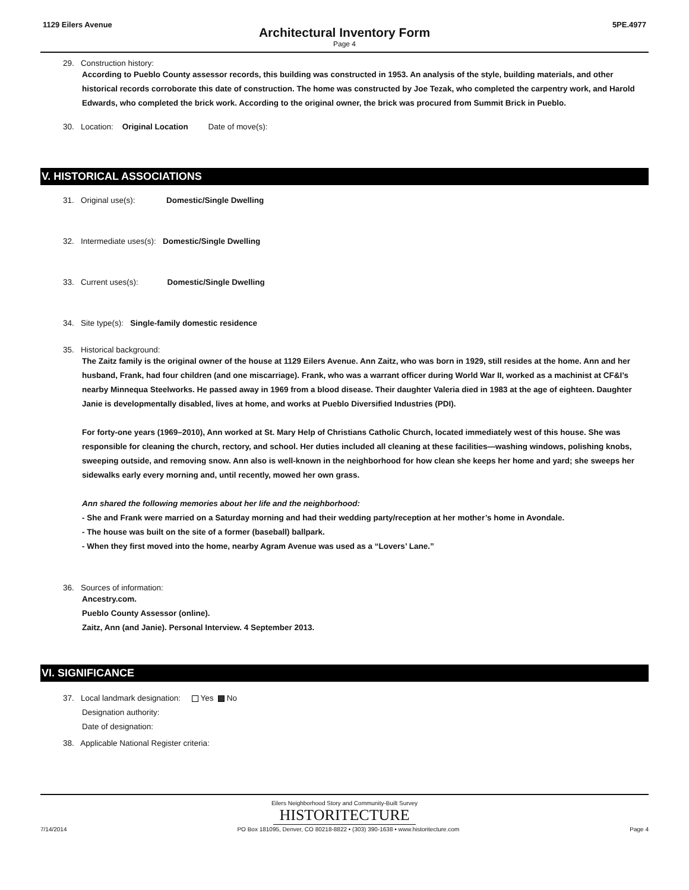1129 Eilers Avenue 5PE.4977
Architectural Inventory Form
Page 4
29. Construction history:
According to Pueblo County assessor records, this building was constructed in 1953. An analysis of the style, building materials, and other historical records corroborate this date of construction. The home was constructed by Joe Tezak, who completed the carpentry work, and Harold Edwards, who completed the brick work. According to the original owner, the brick was procured from Summit Brick in Pueblo.
30. Location: Original Location Date of move(s):
V. HISTORICAL ASSOCIATIONS
31. Original use(s): Domestic/Single Dwelling
32. Intermediate uses(s): Domestic/Single Dwelling
33. Current uses(s): Domestic/Single Dwelling
34. Site type(s): Single-family domestic residence
35. Historical background:
The Zaitz family is the original owner of the house at 1129 Eilers Avenue. Ann Zaitz, who was born in 1929, still resides at the home. Ann and her husband, Frank, had four children (and one miscarriage). Frank, who was a warrant officer during World War II, worked as a machinist at CF&I’s nearby Minnequa Steelworks. He passed away in 1969 from a blood disease. Their daughter Valeria died in 1983 at the age of eighteen. Daughter Janie is developmentally disabled, lives at home, and works at Pueblo Diversified Industries (PDI).
For forty-one years (1969–2010), Ann worked at St. Mary Help of Christians Catholic Church, located immediately west of this house. She was responsible for cleaning the church, rectory, and school. Her duties included all cleaning at these facilities—washing windows, polishing knobs, sweeping outside, and removing snow. Ann also is well-known in the neighborhood for how clean she keeps her home and yard; she sweeps her sidewalks early every morning and, until recently, mowed her own grass.
Ann shared the following memories about her life and the neighborhood:
- She and Frank were married on a Saturday morning and had their wedding party/reception at her mother’s home in Avondale.
- The house was built on the site of a former (baseball) ballpark.
- When they first moved into the home, nearby Agram Avenue was used as a “Lovers’ Lane.”
36. Sources of information:
Ancestry.com.
Pueblo County Assessor (online).
Zaitz, Ann (and Janie). Personal Interview. 4 September 2013.
VI. SIGNIFICANCE
37. Local landmark designation: Yes No
Designation authority:
Date of designation:
38. Applicable National Register criteria:
Eilers Neighborhood Story and Community-Built Survey
HISTORITECTURE
7/14/2014 PO Box 181095, Denver, CO 80218-8822 • (303) 390-1638 • www.historitecture.com Page 4